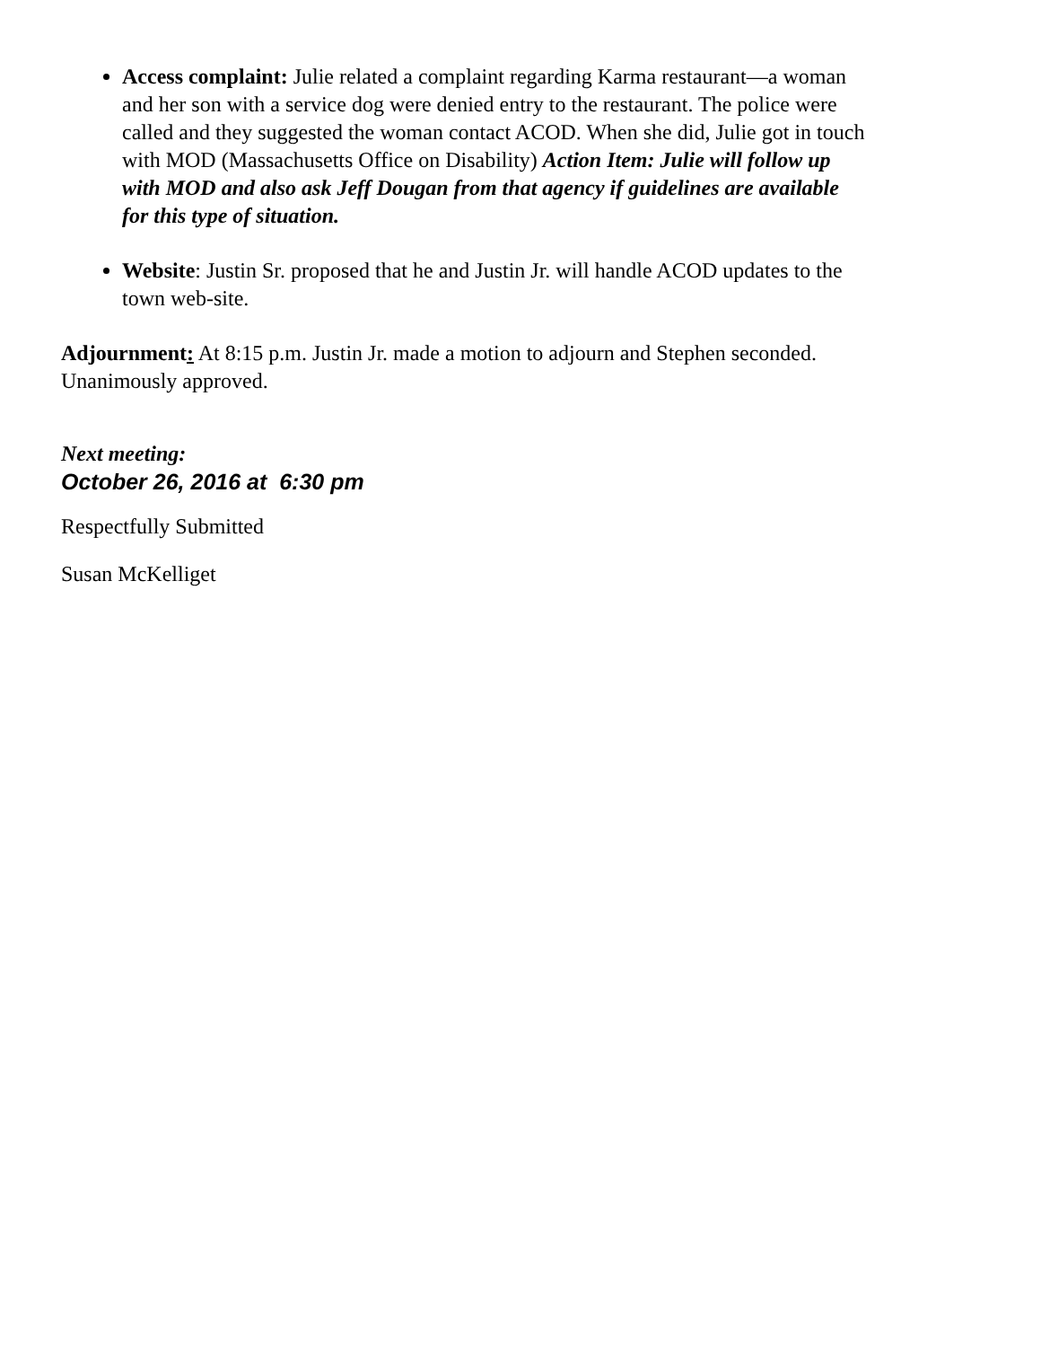Access complaint: Julie related a complaint regarding Karma restaurant—a woman and her son with a service dog were denied entry to the restaurant. The police were called and they suggested the woman contact ACOD. When she did, Julie got in touch with MOD (Massachusetts Office on Disability) Action Item: Julie will follow up with MOD and also ask Jeff Dougan from that agency if guidelines are available for this type of situation.
Website: Justin Sr. proposed that he and Justin Jr. will handle ACOD updates to the town web-site.
Adjournment: At 8:15 p.m. Justin Jr. made a motion to adjourn and Stephen seconded. Unanimously approved.
Next meeting:
October 26, 2016 at 6:30 pm
Respectfully Submitted
Susan McKelliget